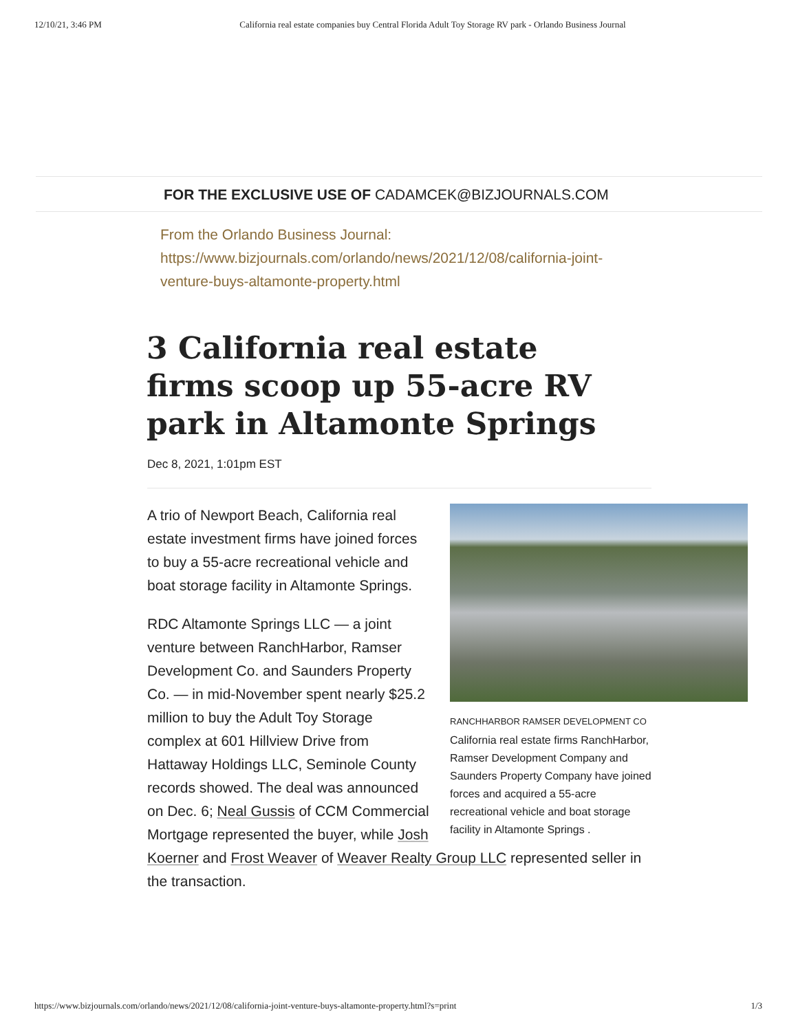12/10/21, 3:46 PM California real estate companies buy Central Florida Adult Toy Storage RV park - Orlando Business Journal
FOR THE EXCLUSIVE USE OF CADAMCEK@BIZJOURNALS.COM
From the Orlando Business Journal:
https://www.bizjournals.com/orlando/news/2021/12/08/california-joint-venture-buys-altamonte-property.html
3 California real estate firms scoop up 55-acre RV park in Altamonte Springs
Dec 8, 2021, 1:01pm EST
RANCHHARBOR RAMSER DEVELOPMENT CO
California real estate firms RanchHarbor, Ramser Development Company and Saunders Property Company have joined forces and acquired a 55-acre recreational vehicle and boat storage facility in Altamonte Springs .
A trio of Newport Beach, California real estate investment firms have joined forces to buy a 55-acre recreational vehicle and boat storage facility in Altamonte Springs.
RDC Altamonte Springs LLC — a joint venture between RanchHarbor, Ramser Development Co. and Saunders Property Co. — in mid-November spent nearly $25.2 million to buy the Adult Toy Storage complex at 601 Hillview Drive from Hattaway Holdings LLC, Seminole County records showed. The deal was announced on Dec. 6; Neal Gussis of CCM Commercial Mortgage represented the buyer, while Josh Koerner and Frost Weaver of Weaver Realty Group LLC represented seller in the transaction.
https://www.bizjournals.com/orlando/news/2021/12/08/california-joint-venture-buys-altamonte-property.html?s=print 1/3